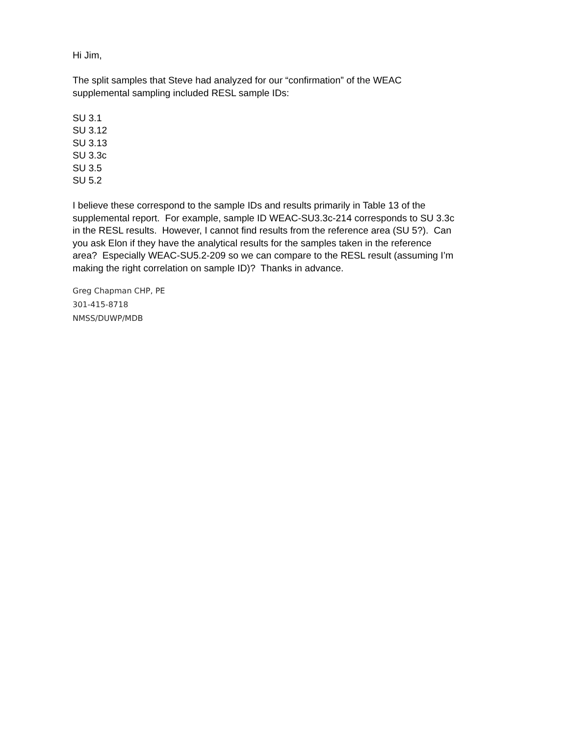Hi Jim,
The split samples that Steve had analyzed for our “confirmation” of the WEAC
supplemental sampling included RESL sample IDs:
SU 3.1
SU 3.12
SU 3.13
SU 3.3c
SU 3.5
SU 5.2
I believe these correspond to the sample IDs and results primarily in Table 13 of the
supplemental report. For example, sample ID WEAC-SU3.3c-214 corresponds to SU 3.3c
in the RESL results. However, I cannot find results from the reference area (SU 5?). Can
you ask Elon if they have the analytical results for the samples taken in the reference
area? Especially WEAC-SU5.2-209 so we can compare to the RESL result (assuming I’m
making the right correlation on sample ID)? Thanks in advance.
Greg Chapman CHP, PE
301-415-8718
NMSS/DUWP/MDB